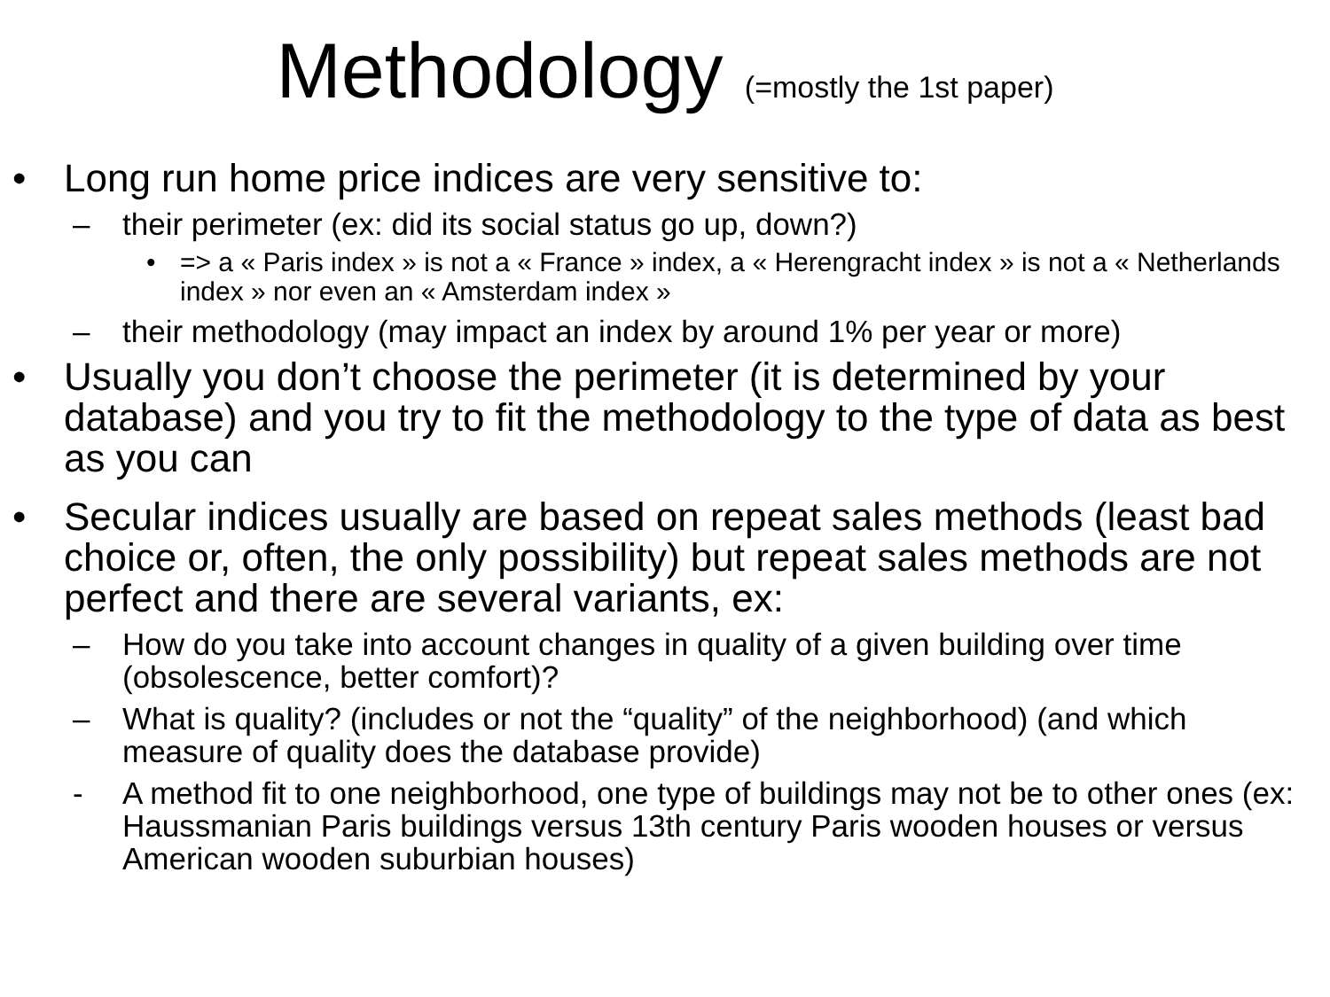Methodology (=mostly the 1st paper)
• Long run home price indices are very sensitive to:
– their perimeter (ex: did its social status go up, down?)
• => a « Paris index » is not a « France » index, a « Herengracht index » is not a « Netherlands index » nor even an « Amsterdam index »
– their methodology (may impact an index by around 1% per year or more)
• Usually you don’t choose the perimeter (it is determined by your database) and you try to fit the methodology to the type of data as best as you can
• Secular indices usually are based on repeat sales methods (least bad choice or, often, the only possibility) but repeat sales methods are not perfect and there are several variants, ex:
– How do you take into account changes in quality of a given building over time (obsolescence, better comfort)?
– What is quality? (includes or not the “quality” of the neighborhood) (and which measure of quality does the database provide)
- A method fit to one neighborhood, one type of buildings may not be to other ones (ex: Haussmanian Paris buildings versus 13th century Paris wooden houses or versus American wooden suburbian houses)